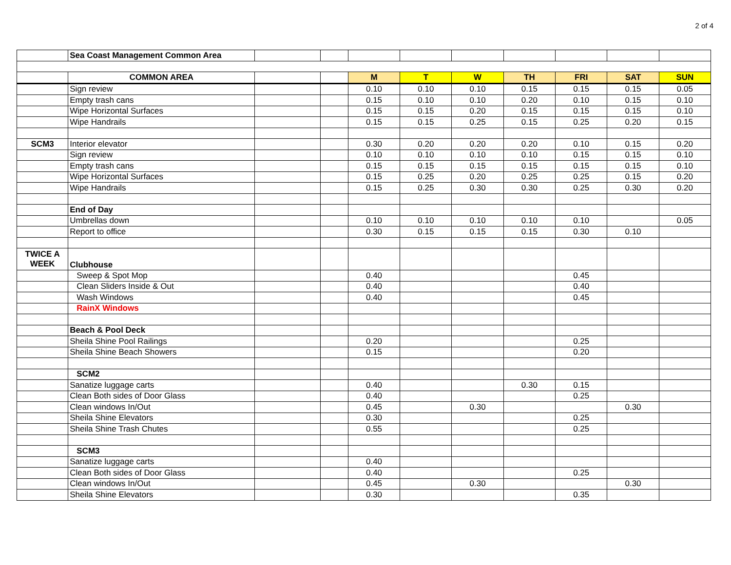2 of 4
| | Sea Coast Management Common Area | | | | | | | | | |
| | COMMON AREA | | | M | T | W | TH | FRI | SAT | SUN |
| | Sign review | | | 0.10 | 0.10 | 0.10 | 0.15 | 0.15 | 0.15 | 0.05 |
| | Empty trash cans | | | 0.15 | 0.10 | 0.10 | 0.20 | 0.10 | 0.15 | 0.10 |
| | Wipe Horizontal Surfaces | | | 0.15 | 0.15 | 0.20 | 0.15 | 0.15 | 0.15 | 0.10 |
| | Wipe Handrails | | | 0.15 | 0.15 | 0.25 | 0.15 | 0.25 | 0.20 | 0.15 |
| SCM3 | Interior elevator | | | 0.30 | 0.20 | 0.20 | 0.20 | 0.10 | 0.15 | 0.20 |
| | Sign review | | | 0.10 | 0.10 | 0.10 | 0.10 | 0.15 | 0.15 | 0.10 |
| | Empty trash cans | | | 0.15 | 0.15 | 0.15 | 0.15 | 0.15 | 0.15 | 0.10 |
| | Wipe Horizontal Surfaces | | | 0.15 | 0.25 | 0.20 | 0.25 | 0.25 | 0.15 | 0.20 |
| | Wipe Handrails | | | 0.15 | 0.25 | 0.30 | 0.30 | 0.25 | 0.30 | 0.20 |
| | End of Day | | | | | | | | | |
| | Umbrellas down | | | 0.10 | 0.10 | 0.10 | 0.10 | 0.10 | | 0.05 |
| | Report to office | | | 0.30 | 0.15 | 0.15 | 0.15 | 0.30 | 0.10 | |
| TWICE A WEEK | Clubhouse | | | | | | | | | |
| | Sweep & Spot Mop | | | 0.40 | | | | 0.45 | | |
| | Clean Sliders Inside & Out | | | 0.40 | | | | 0.40 | | |
| | Wash Windows | | | 0.40 | | | | 0.45 | | |
| | RainX Windows | | | | | | | | | |
| | Beach & Pool Deck | | | | | | | | | |
| | Sheila Shine Pool Railings | | | 0.20 | | | | 0.25 | | |
| | Sheila Shine Beach Showers | | | 0.15 | | | | 0.20 | | |
| | SCM2 | | | | | | | | | |
| | Sanatize luggage carts | | | 0.40 | | | 0.30 | 0.15 | | |
| | Clean Both sides of Door Glass | | | 0.40 | | | | 0.25 | | |
| | Clean windows In/Out | | | 0.45 | | 0.30 | | | 0.30 | |
| | Sheila Shine Elevators | | | 0.30 | | | | 0.25 | | |
| | Sheila Shine Trash Chutes | | | 0.55 | | | | 0.25 | | |
| | SCM3 | | | | | | | | | |
| | Sanatize luggage carts | | | 0.40 | | | | | | |
| | Clean Both sides of Door Glass | | | 0.40 | | | | 0.25 | | |
| | Clean windows In/Out | | | 0.45 | | 0.30 | | | 0.30 | |
| | Sheila Shine Elevators | | | 0.30 | | | | 0.35 | | |